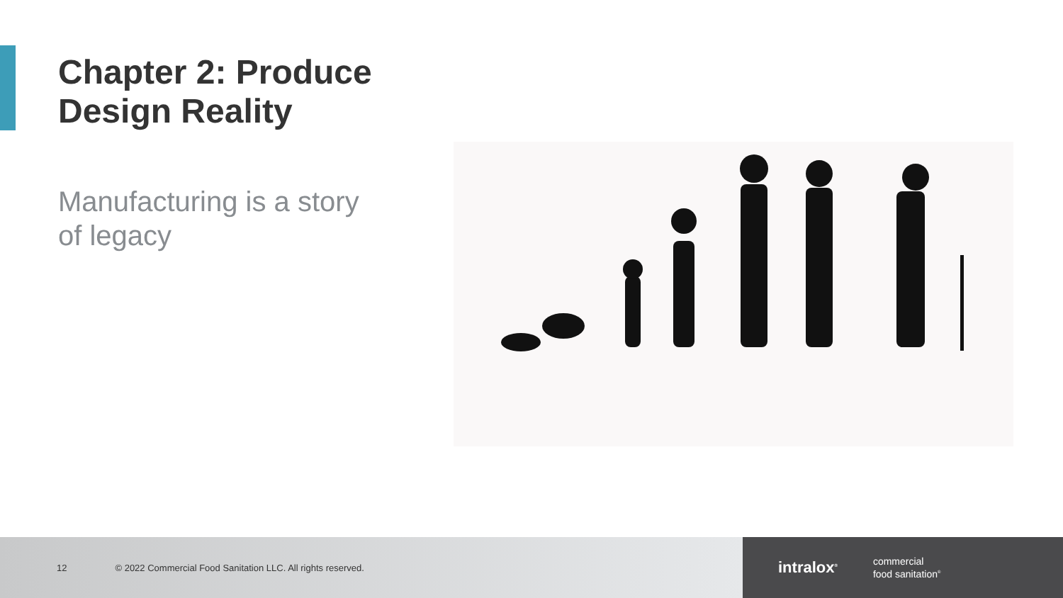Chapter 2: Produce
Design Reality
Manufacturing is a story
of legacy
12 © 2022 Commercial Food Sanitation LLC. All rights reserved.
intralox<sup>®</sup> commercial
food sanitation<sup>®</sup>